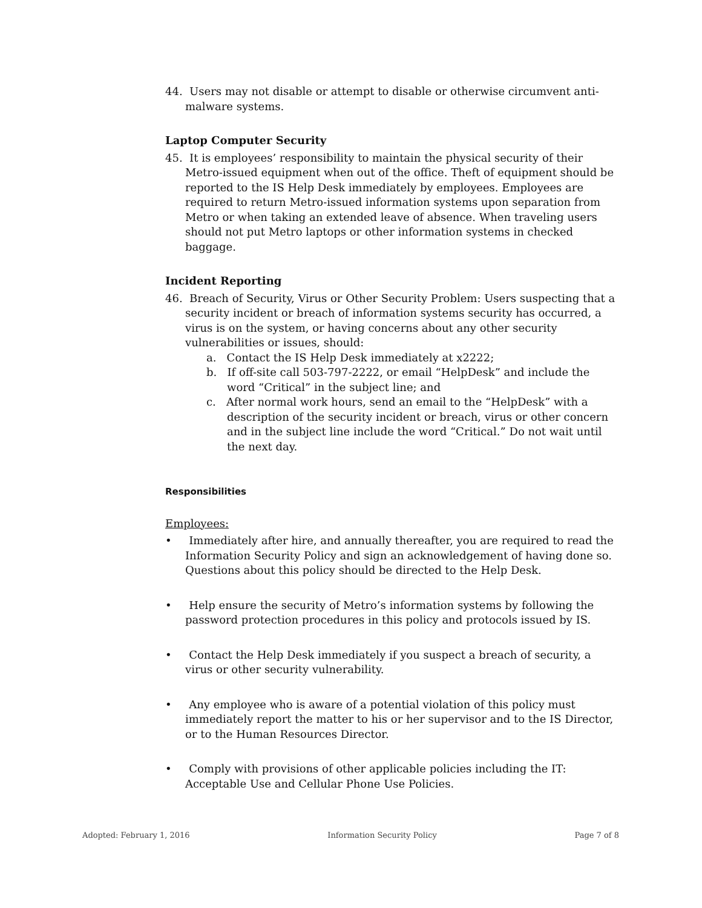44. Users may not disable or attempt to disable or otherwise circumvent anti-malware systems.
Laptop Computer Security
45. It is employees’ responsibility to maintain the physical security of their Metro-issued equipment when out of the office. Theft of equipment should be reported to the IS Help Desk immediately by employees. Employees are required to return Metro-issued information systems upon separation from Metro or when taking an extended leave of absence. When traveling users should not put Metro laptops or other information systems in checked baggage.
Incident Reporting
46. Breach of Security, Virus or Other Security Problem: Users suspecting that a security incident or breach of information systems security has occurred, a virus is on the system, or having concerns about any other security vulnerabilities or issues, should:
a. Contact the IS Help Desk immediately at x2222;
b. If off-site call 503-797-2222, or email “HelpDesk” and include the word “Critical” in the subject line; and
c. After normal work hours, send an email to the “HelpDesk” with a description of the security incident or breach, virus or other concern and in the subject line include the word “Critical.” Do not wait until the next day.
Responsibilities
Employees:
• Immediately after hire, and annually thereafter, you are required to read the Information Security Policy and sign an acknowledgement of having done so. Questions about this policy should be directed to the Help Desk.
• Help ensure the security of Metro’s information systems by following the password protection procedures in this policy and protocols issued by IS.
• Contact the Help Desk immediately if you suspect a breach of security, a virus or other security vulnerability.
• Any employee who is aware of a potential violation of this policy must immediately report the matter to his or her supervisor and to the IS Director, or to the Human Resources Director.
• Comply with provisions of other applicable policies including the IT: Acceptable Use and Cellular Phone Use Policies.
Adopted: February 1, 2016 Information Security Policy Page 7 of 8